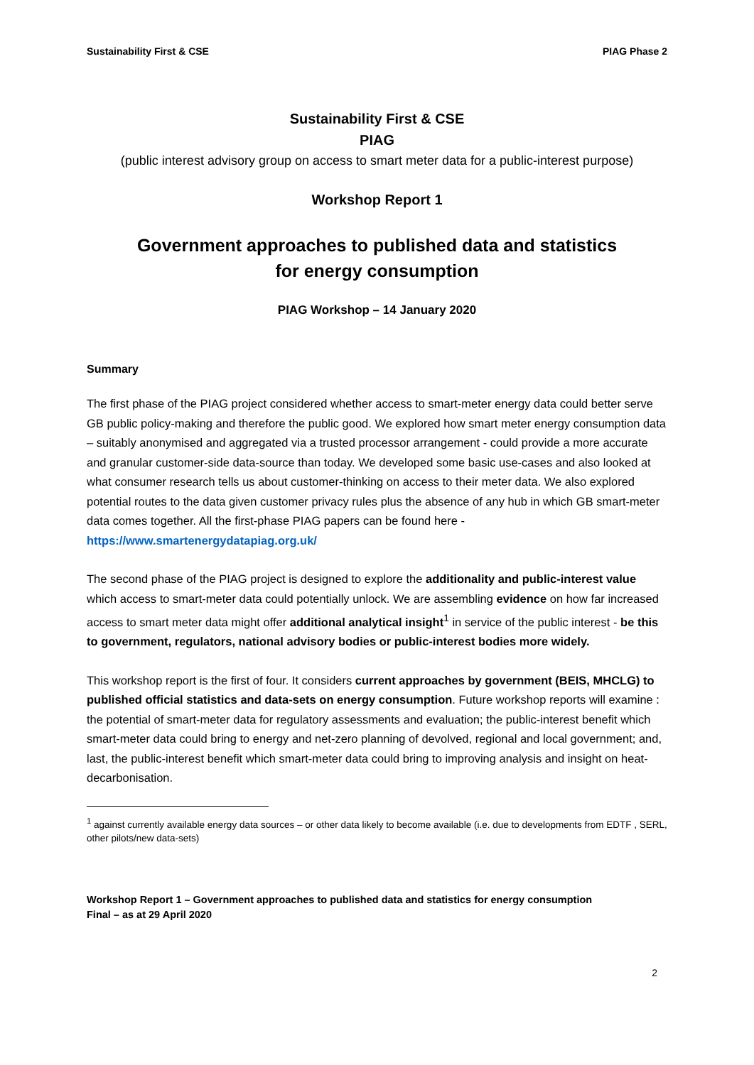Sustainability First & CSE PIAG Phase 2
Sustainability First & CSE
PIAG
(public interest advisory group on access to smart meter data for a public-interest purpose)
Workshop Report 1
Government approaches to published data and statistics
for energy consumption
PIAG Workshop – 14 January 2020
Summary
The first phase of the PIAG project considered whether access to smart-meter energy data could better serve GB public policy-making and therefore the public good. We explored how smart meter energy consumption data – suitably anonymised and aggregated via a trusted processor arrangement - could provide a more accurate and granular customer-side data-source than today. We developed some basic use-cases and also looked at what consumer research tells us about customer-thinking on access to their meter data. We also explored potential routes to the data given customer privacy rules plus the absence of any hub in which GB smart-meter data comes together. All the first-phase PIAG papers can be found here - https://www.smartenergydatapiag.org.uk/
The second phase of the PIAG project is designed to explore the additionality and public-interest value which access to smart-meter data could potentially unlock. We are assembling evidence on how far increased access to smart meter data might offer additional analytical insight<sup>1</sup> in service of the public interest - be this to government, regulators, national advisory bodies or public-interest bodies more widely.
This workshop report is the first of four. It considers current approaches by government (BEIS, MHCLG) to published official statistics and data-sets on energy consumption. Future workshop reports will examine : the potential of smart-meter data for regulatory assessments and evaluation; the public-interest benefit which smart-meter data could bring to energy and net-zero planning of devolved, regional and local government; and, last, the public-interest benefit which smart-meter data could bring to improving analysis and insight on heat-decarbonisation.
<sup>1</sup> against currently available energy data sources – or other data likely to become available (i.e. due to developments from EDTF , SERL, other pilots/new data-sets)
Workshop Report 1 – Government approaches to published data and statistics for energy consumption
Final – as at 29 April 2020
2